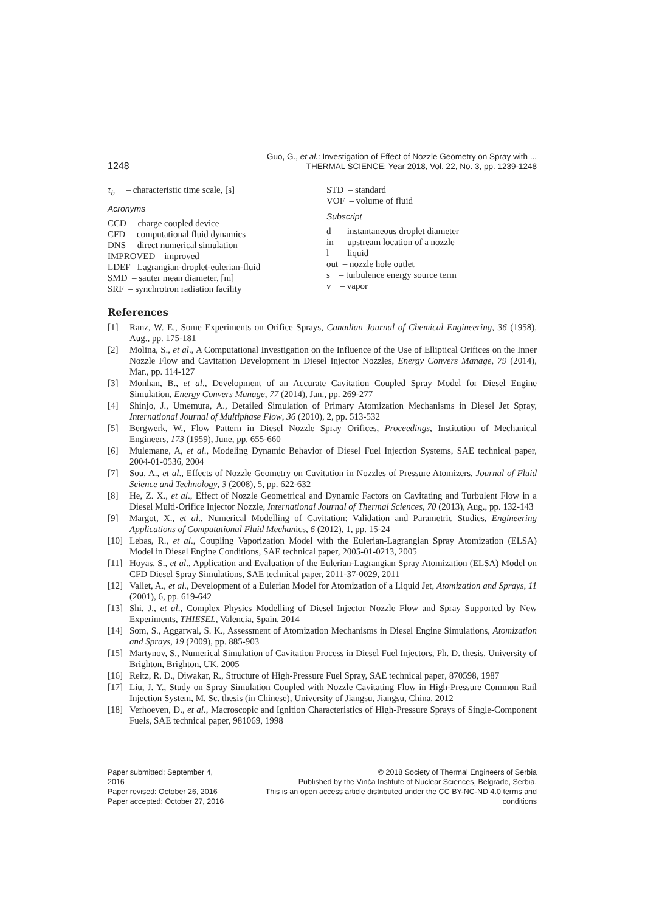1248
Guo, G., et al.: Investigation of Effect of Nozzle Geometry on Spray with ...
THERMAL SCIENCE: Year 2018, Vol. 22, No. 3, pp. 1239-1248
τ<sub>b</sub> – characteristic time scale, [s]
Acronyms
CCD – charge coupled device
CFD – computational fluid dynamics
DNS – direct numerical simulation
IMPROVED – improved
LDEF– Lagrangian-droplet-eulerian-fluid
SMD – sauter mean diameter, [m]
SRF – synchrotron radiation facility
STD – standard
VOF – volume of fluid
Subscript
d – instantaneous droplet diameter
in – upstream location of a nozzle
l – liquid
out – nozzle hole outlet
s – turbulence energy source term
v – vapor
References
[1] Ranz, W. E., Some Experiments on Orifice Sprays, Canadian Journal of Chemical Engineering, 36 (1958), Aug., pp. 175-181
[2] Molina, S., et al., A Computational Investigation on the Influence of the Use of Elliptical Orifices on the Inner Nozzle Flow and Cavitation Development in Diesel Injector Nozzles, Energy Convers Manage, 79 (2014), Mar., pp. 114-127
[3] Monhan, B., et al., Development of an Accurate Cavitation Coupled Spray Model for Diesel Engine Simulation, Energy Convers Manage, 77 (2014), Jan., pp. 269-277
[4] Shinjo, J., Umemura, A., Detailed Simulation of Primary Atomization Mechanisms in Diesel Jet Spray, International Journal of Multiphase Flow, 36 (2010), 2, pp. 513-532
[5] Bergwerk, W., Flow Pattern in Diesel Nozzle Spray Orifices, Proceedings, Institution of Mechanical Engineers, 173 (1959), June, pp. 655-660
[6] Mulemane, A, et al., Modeling Dynamic Behavior of Diesel Fuel Injection Systems, SAE technical paper, 2004-01-0536, 2004
[7] Sou, A., et al., Effects of Nozzle Geometry on Cavitation in Nozzles of Pressure Atomizers, Journal of Fluid Science and Technology, 3 (2008), 5, pp. 622-632
[8] He, Z. X., et al., Effect of Nozzle Geometrical and Dynamic Factors on Cavitating and Turbulent Flow in a Diesel Multi-Orifice Injector Nozzle, International Journal of Thermal Sciences, 70 (2013), Aug., pp. 132-143
[9] Margot, X., et al., Numerical Modelling of Cavitation: Validation and Parametric Studies, Engineering Applications of Computational Fluid Mechanics, 6 (2012), 1, pp. 15-24
[10] Lebas, R., et al., Coupling Vaporization Model with the Eulerian-Lagrangian Spray Atomization (ELSA) Model in Diesel Engine Conditions, SAE technical paper, 2005-01-0213, 2005
[11] Hoyas, S., et al., Application and Evaluation of the Eulerian-Lagrangian Spray Atomization (ELSA) Model on CFD Diesel Spray Simulations, SAE technical paper, 2011-37-0029, 2011
[12] Vallet, A., et al., Development of a Eulerian Model for Atomization of a Liquid Jet, Atomization and Sprays, 11 (2001), 6, pp. 619-642
[13] Shi, J., et al., Complex Physics Modelling of Diesel Injector Nozzle Flow and Spray Supported by New Experiments, THIESEL, Valencia, Spain, 2014
[14] Som, S., Aggarwal, S. K., Assessment of Atomization Mechanisms in Diesel Engine Simulations, Atomization and Sprays, 19 (2009), pp. 885-903
[15] Martynov, S., Numerical Simulation of Cavitation Process in Diesel Fuel Injectors, Ph. D. thesis, University of Brighton, Brighton, UK, 2005
[16] Reitz, R. D., Diwakar, R., Structure of High-Pressure Fuel Spray, SAE technical paper, 870598, 1987
[17] Liu, J. Y., Study on Spray Simulation Coupled with Nozzle Cavitating Flow in High-Pressure Common Rail Injection System, M. Sc. thesis (in Chinese), University of Jiangsu, Jiangsu, China, 2012
[18] Verhoeven, D., et al., Macroscopic and Ignition Characteristics of High-Pressure Sprays of Single-Component Fuels, SAE technical paper, 981069, 1998
Paper submitted: September 4, 2016
Paper revised: October 26, 2016
Paper accepted: October 27, 2016
© 2018 Society of Thermal Engineers of Serbia
Published by the Vinča Institute of Nuclear Sciences, Belgrade, Serbia.
This is an open access article distributed under the CC BY-NC-ND 4.0 terms and conditions